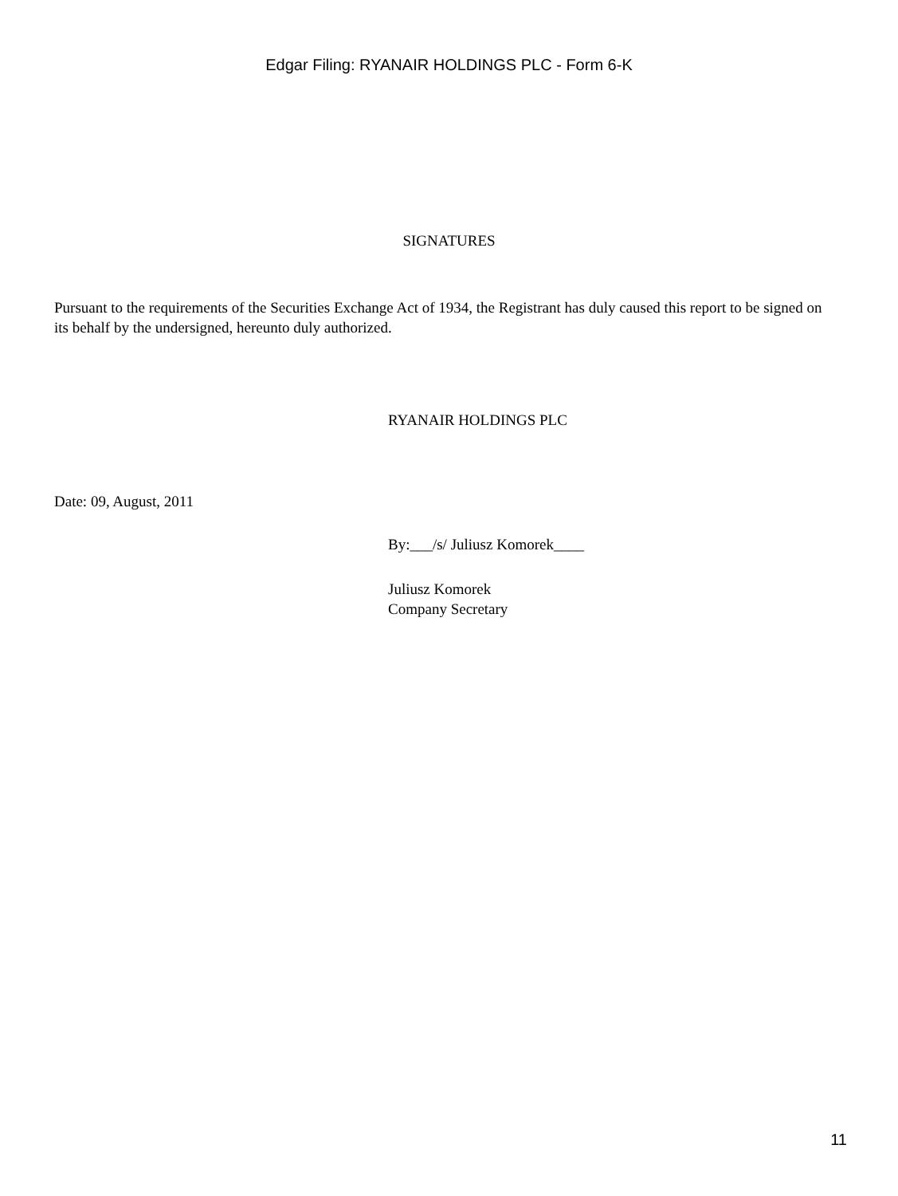Edgar Filing: RYANAIR HOLDINGS PLC - Form 6-K
SIGNATURES
Pursuant to the requirements of the Securities Exchange Act of 1934, the Registrant has duly caused this report to be signed on its behalf by the undersigned, hereunto duly authorized.
RYANAIR HOLDINGS PLC
Date: 09, August, 2011
By:___/s/ Juliusz Komorek____
Juliusz Komorek
Company Secretary
11